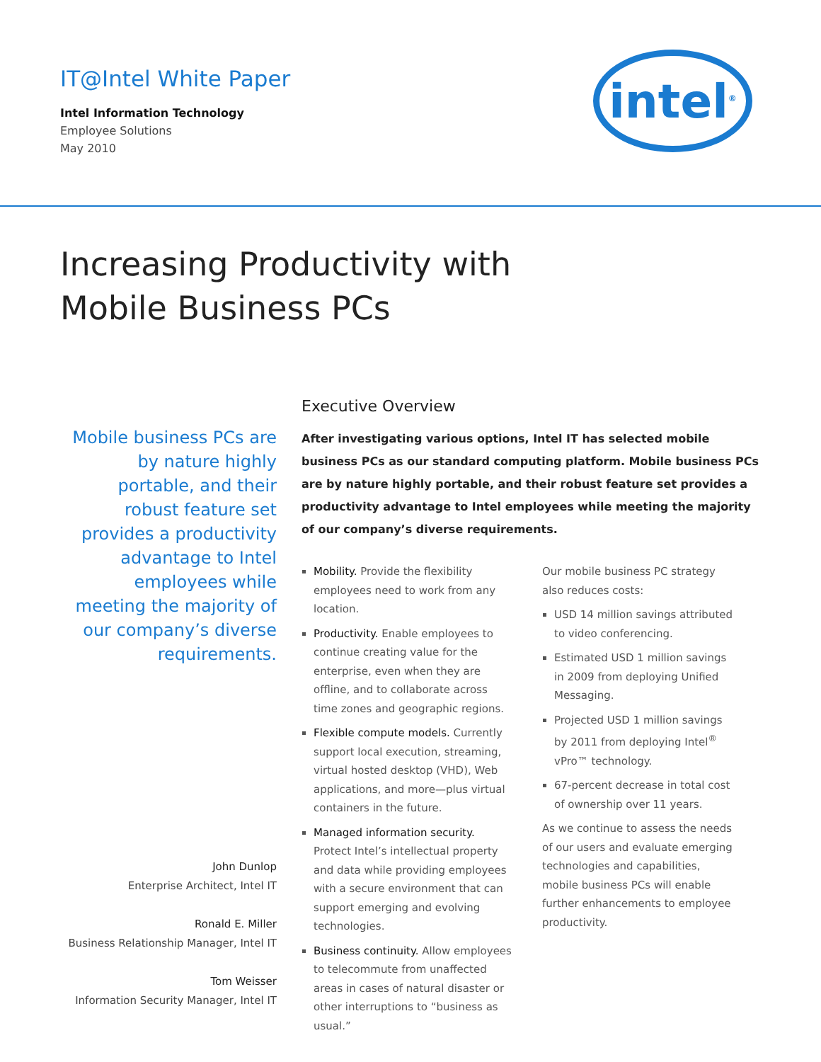IT@Intel White Paper
Intel Information Technology
Employee Solutions
May 2010
intel<sup>®</sup>
Increasing Productivity with
Mobile Business PCs
Mobile business PCs are by nature highly portable, and their robust feature set provides a productivity advantage to Intel employees while meeting the majority of our company’s diverse requirements.
John Dunlop
Enterprise Architect, Intel IT
Ronald E. Miller
Business Relationship Manager, Intel IT
Tom Weisser
Information Security Manager, Intel IT
Executive Overview
After investigating various options, Intel IT has selected mobile business PCs as our standard computing platform. Mobile business PCs are by nature highly portable, and their robust feature set provides a productivity advantage to Intel employees while meeting the majority of our company’s diverse requirements.
Mobility. Provide the flexibility employees need to work from any location.
Productivity. Enable employees to continue creating value for the enterprise, even when they are offline, and to collaborate across time zones and geographic regions.
Flexible compute models. Currently support local execution, streaming, virtual hosted desktop (VHD), Web applications, and more—plus virtual containers in the future.
Managed information security. Protect Intel’s intellectual property and data while providing employees with a secure environment that can support emerging and evolving technologies.
Business continuity. Allow employees to telecommute from unaffected areas in cases of natural disaster or other interruptions to “business as usual.”
Our mobile business PC strategy also reduces costs:
USD 14 million savings attributed to video conferencing.
Estimated USD 1 million savings in 2009 from deploying Unified Messaging.
Projected USD 1 million savings by 2011 from deploying Intel<sup>®</sup> vPro™ technology.
67-percent decrease in total cost of ownership over 11 years.
As we continue to assess the needs of our users and evaluate emerging technologies and capabilities, mobile business PCs will enable further enhancements to employee productivity.